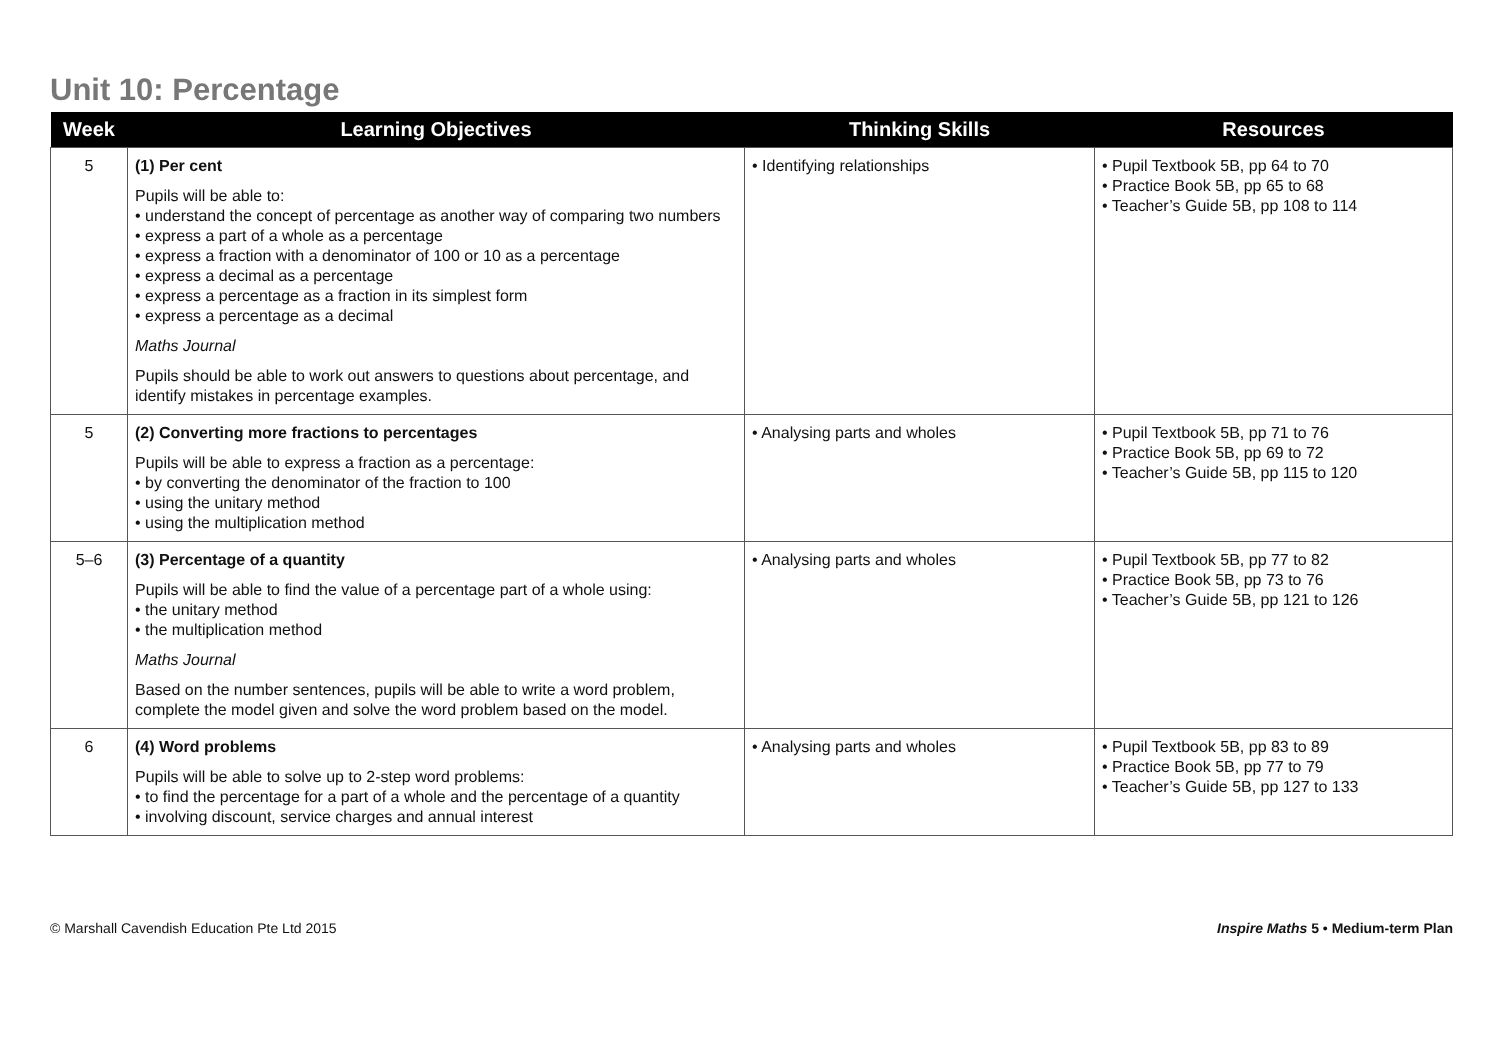Unit 10: Percentage
| Week | Learning Objectives | Thinking Skills | Resources |
| --- | --- | --- | --- |
| 5 | (1) Per cent Pupils will be able to: • understand the concept of percentage as another way of comparing two numbers • express a part of a whole as a percentage • express a fraction with a denominator of 100 or 10 as a percentage • express a decimal as a percentage • express a percentage as a fraction in its simplest form • express a percentage as a decimal Maths Journal Pupils should be able to work out answers to questions about percentage, and identify mistakes in percentage examples. | • Identifying relationships | • Pupil Textbook 5B, pp 64 to 70 • Practice Book 5B, pp 65 to 68 • Teacher’s Guide 5B, pp 108 to 114 |
| 5 | (2) Converting more fractions to percentages Pupils will be able to express a fraction as a percentage: • by converting the denominator of the fraction to 100 • using the unitary method • using the multiplication method | • Analysing parts and wholes | • Pupil Textbook 5B, pp 71 to 76 • Practice Book 5B, pp 69 to 72 • Teacher’s Guide 5B, pp 115 to 120 |
| 5–6 | (3) Percentage of a quantity Pupils will be able to find the value of a percentage part of a whole using: • the unitary method • the multiplication method Maths Journal Based on the number sentences, pupils will be able to write a word problem, complete the model given and solve the word problem based on the model. | • Analysing parts and wholes | • Pupil Textbook 5B, pp 77 to 82 • Practice Book 5B, pp 73 to 76 • Teacher’s Guide 5B, pp 121 to 126 |
| 6 | (4) Word problems Pupils will be able to solve up to 2-step word problems: • to find the percentage for a part of a whole and the percentage of a quantity • involving discount, service charges and annual interest | • Analysing parts and wholes | • Pupil Textbook 5B, pp 83 to 89 • Practice Book 5B, pp 77 to 79 • Teacher’s Guide 5B, pp 127 to 133 |
© Marshall Cavendish Education Pte Ltd 2015 Inspire Maths 5 • Medium-term Plan